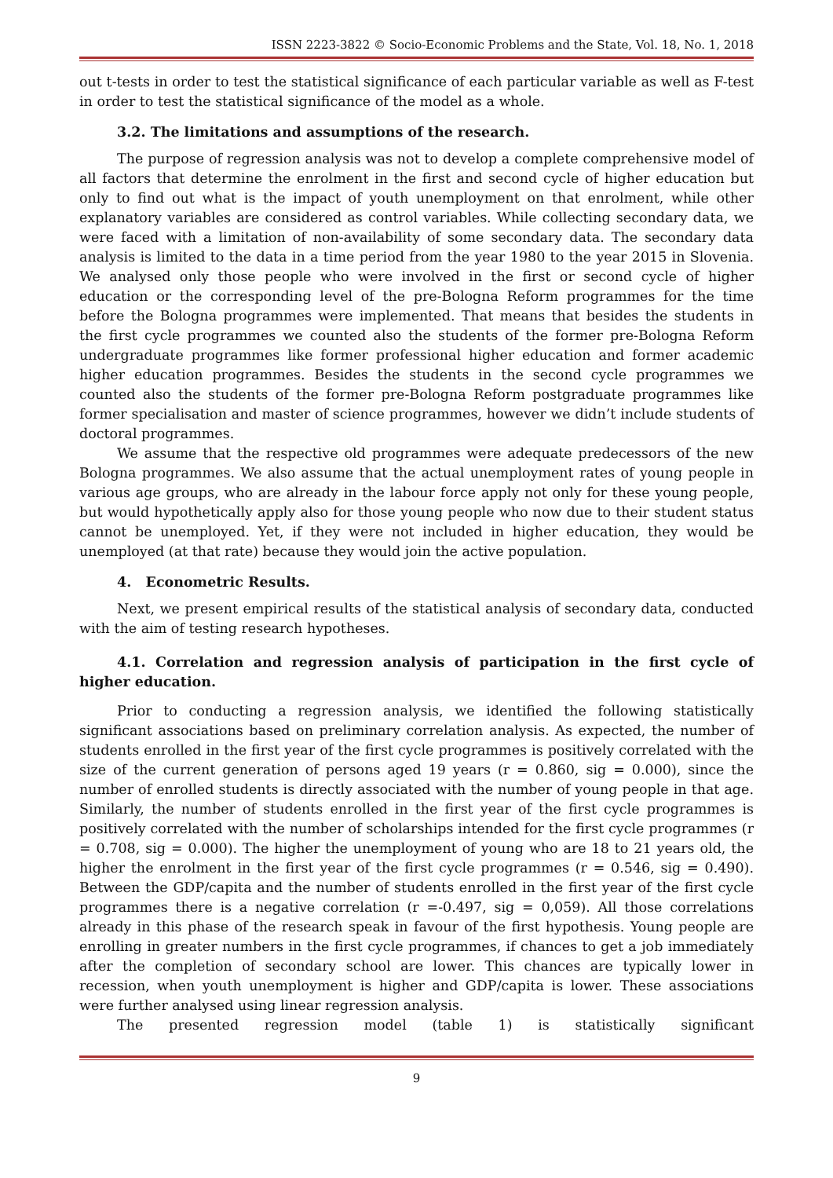ISSN 2223-3822 © Socio-Economic Problems and the State, Vol. 18, No. 1, 2018
out t-tests in order to test the statistical significance of each particular variable as well as F-test in order to test the statistical significance of the model as a whole.
3.2. The limitations and assumptions of the research.
The purpose of regression analysis was not to develop a complete comprehensive model of all factors that determine the enrolment in the first and second cycle of higher education but only to find out what is the impact of youth unemployment on that enrolment, while other explanatory variables are considered as control variables. While collecting secondary data, we were faced with a limitation of non-availability of some secondary data. The secondary data analysis is limited to the data in a time period from the year 1980 to the year 2015 in Slovenia. We analysed only those people who were involved in the first or second cycle of higher education or the corresponding level of the pre-Bologna Reform programmes for the time before the Bologna programmes were implemented. That means that besides the students in the first cycle programmes we counted also the students of the former pre-Bologna Reform undergraduate programmes like former professional higher education and former academic higher education programmes. Besides the students in the second cycle programmes we counted also the students of the former pre-Bologna Reform postgraduate programmes like former specialisation and master of science programmes, however we didn’t include students of doctoral programmes.
We assume that the respective old programmes were adequate predecessors of the new Bologna programmes. We also assume that the actual unemployment rates of young people in various age groups, who are already in the labour force apply not only for these young people, but would hypothetically apply also for those young people who now due to their student status cannot be unemployed. Yet, if they were not included in higher education, they would be unemployed (at that rate) because they would join the active population.
4. Econometric Results.
Next, we present empirical results of the statistical analysis of secondary data, conducted with the aim of testing research hypotheses.
4.1. Correlation and regression analysis of participation in the first cycle of higher education.
Prior to conducting a regression analysis, we identified the following statistically significant associations based on preliminary correlation analysis. As expected, the number of students enrolled in the first year of the first cycle programmes is positively correlated with the size of the current generation of persons aged 19 years (r = 0.860, sig = 0.000), since the number of enrolled students is directly associated with the number of young people in that age. Similarly, the number of students enrolled in the first year of the first cycle programmes is positively correlated with the number of scholarships intended for the first cycle programmes (r = 0.708, sig = 0.000). The higher the unemployment of young who are 18 to 21 years old, the higher the enrolment in the first year of the first cycle programmes (r = 0.546, sig = 0.490). Between the GDP/capita and the number of students enrolled in the first year of the first cycle programmes there is a negative correlation (r =-0.497, sig = 0,059). All those correlations already in this phase of the research speak in favour of the first hypothesis. Young people are enrolling in greater numbers in the first cycle programmes, if chances to get a job immediately after the completion of secondary school are lower. This chances are typically lower in recession, when youth unemployment is higher and GDP/capita is lower. These associations were further analysed using linear regression analysis.
The presented regression model (table 1) is statistically significant
9